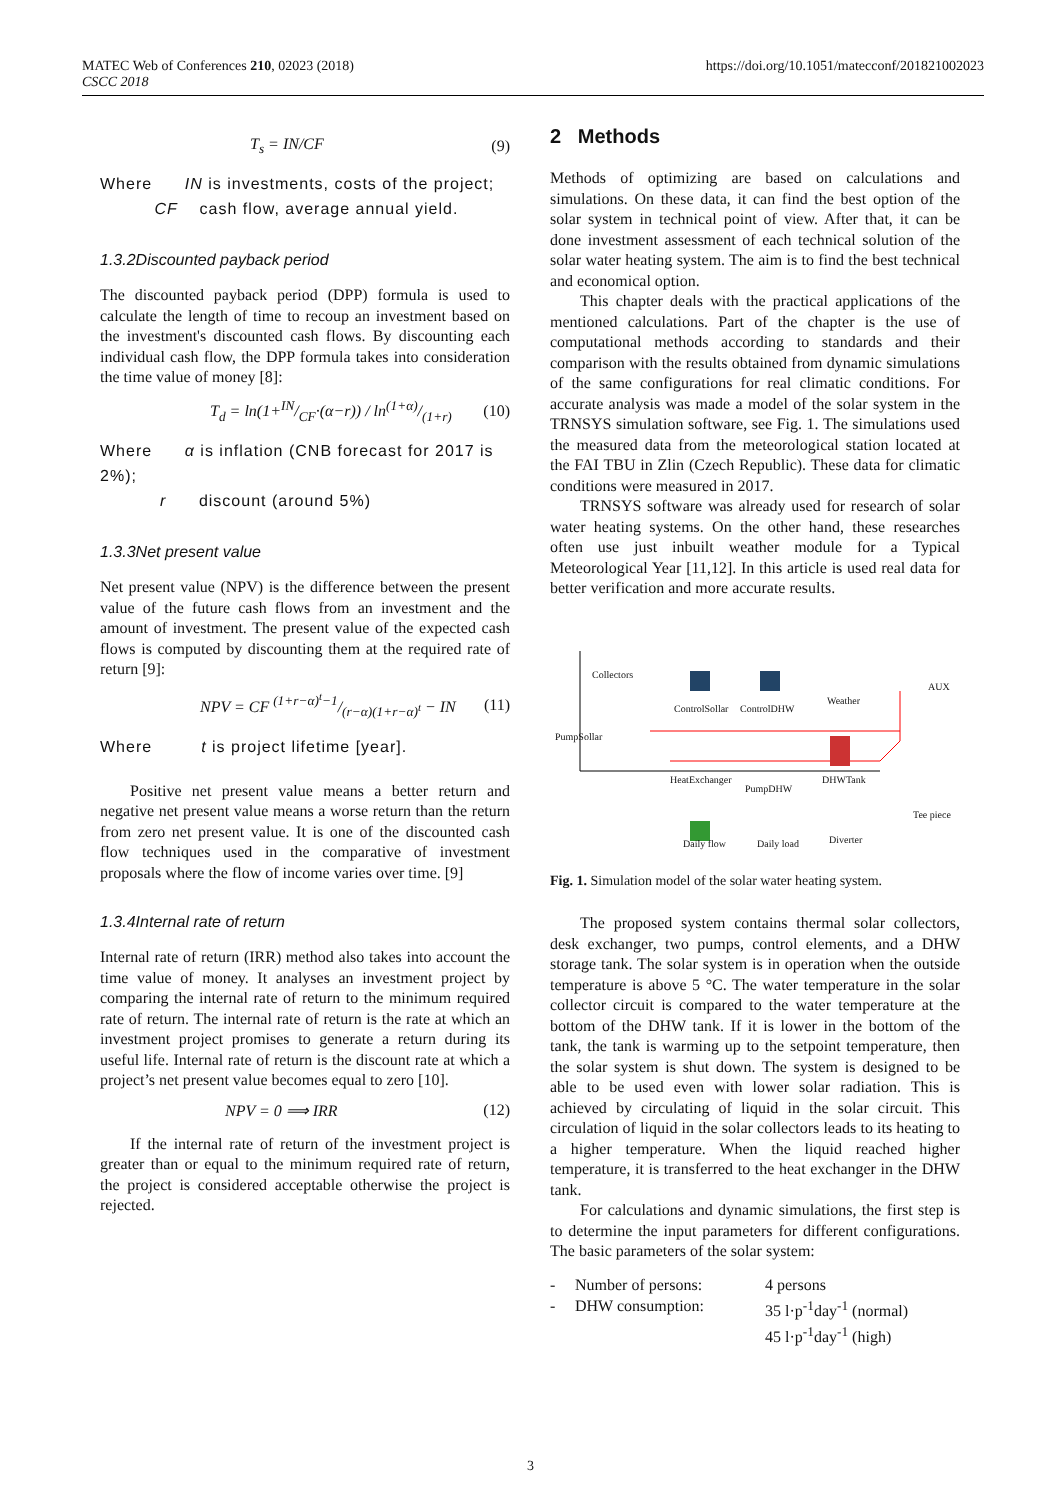MATEC Web of Conferences 210, 02023 (2018)
CSCC 2018
https://doi.org/10.1051/matecconf/201821002023
T<sub>s</sub> = IN/CF (9)
Where IN is investments, costs of the project;
CF cash flow, average annual yield.
1.3.2Discounted payback period
The discounted payback period (DPP) formula is used to calculate the length of time to recoup an investment based on the investment's discounted cash flows. By discounting each individual cash flow, the DPP formula takes into consideration the time value of money [8]:
T<sub>d</sub> = ln(1+IN/CF·(α−r)) / ln(1+α)/(1+r) (10)
Where α is inflation (CNB forecast for 2017 is 2%);
r discount (around 5%)
1.3.3Net present value
Net present value (NPV) is the difference between the present value of the future cash flows from an investment and the amount of investment. The present value of the expected cash flows is computed by discounting them at the required rate of return [9]:
NPV = CF (1+r−α)<sup>t</sup>−1/(r−α)(1+r−α)<sup>t</sup> − IN (11)
Where t is project lifetime [year].
Positive net present value means a better return and negative net present value means a worse return than the return from zero net present value. It is one of the discounted cash flow techniques used in the comparative of investment proposals where the flow of income varies over time. [9]
1.3.4Internal rate of return
Internal rate of return (IRR) method also takes into account the time value of money. It analyses an investment project by comparing the internal rate of return to the minimum required rate of return. The internal rate of return is the rate at which an investment project promises to generate a return during its useful life. Internal rate of return is the discount rate at which a project’s net present value becomes equal to zero [10].
NPV = 0 ⟹ IRR (12)
If the internal rate of return of the investment project is greater than or equal to the minimum required rate of return, the project is considered acceptable otherwise the project is rejected.
2 Methods
Methods of optimizing are based on calculations and simulations. On these data, it can find the best option of the solar system in technical point of view. After that, it can be done investment assessment of each technical solution of the solar water heating system. The aim is to find the best technical and economical option.
This chapter deals with the practical applications of the mentioned calculations. Part of the chapter is the use of computational methods according to standards and their comparison with the results obtained from dynamic simulations of the same configurations for real climatic conditions. For accurate analysis was made a model of the solar system in the TRNSYS simulation software, see Fig. 1. The simulations used the measured data from the meteorological station located at the FAI TBU in Zlin (Czech Republic). These data for climatic conditions were measured in 2017.
TRNSYS software was already used for research of solar water heating systems. On the other hand, these researches often use just inbuilt weather module for a Typical Meteorological Year [11,12]. In this article is used real data for better verification and more accurate results.
Collectors
PumpSollar
ControlSollar ControlDHW
Weather
AUX
HeatExchanger
PumpDHW
DHWTank
Tee piece
Daily flow Daily load Diverter
Fig. 1. Simulation model of the solar water heating system.
The proposed system contains thermal solar collectors, desk exchanger, two pumps, control elements, and a DHW storage tank. The solar system is in operation when the outside temperature is above 5 °C. The water temperature in the solar collector circuit is compared to the water temperature at the bottom of the DHW tank. If it is lower in the bottom of the tank, the tank is warming up to the setpoint temperature, then the solar system is shut down. The system is designed to be able to be used even with lower solar radiation. This is achieved by circulating of liquid in the solar circuit. This circulation of liquid in the solar collectors leads to its heating to a higher temperature. When the liquid reached higher temperature, it is transferred to the heat exchanger in the DHW tank.
For calculations and dynamic simulations, the first step is to determine the input parameters for different configurations. The basic parameters of the solar system:
-
Number of persons:
4 persons
-
DHW consumption:
35 l·p<sup>-1</sup>day<sup>-1</sup> (normal)
45 l·p<sup>-1</sup>day<sup>-1</sup> (high)
3